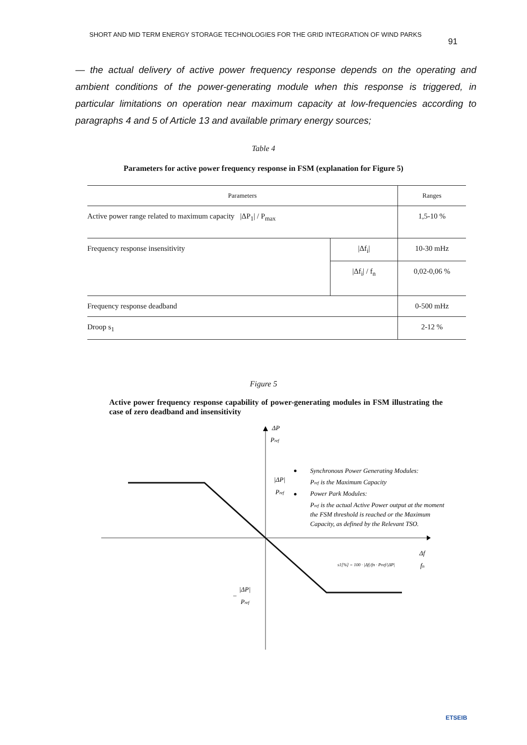SHORT AND MID TERM ENERGY STORAGE TECHNOLOGIES FOR THE GRID INTEGRATION OF WIND PARKS 91
— the actual delivery of active power frequency response depends on the operating and ambient conditions of the power-generating module when this response is triggered, in particular limitations on operation near maximum capacity at low-frequencies according to paragraphs 4 and 5 of Article 13 and available primary energy sources;
Table 4
Parameters for active power frequency response in FSM (explanation for Figure 5)
| Parameters | | Ranges |
| --- | --- | --- |
| Active power range related to maximum capacity /ΔP<sub>1</sub>/ / P<sub>max</sub> | | 1,5-10 % |
| Frequency response insensitivity | /Δf<sub>i</sub>/ | 10-30 mHz |
| | /Δf<sub>i</sub>/ / f<sub>n</sub> | 0,02-0,06 % |
| Frequency response deadband | | 0-500 mHz |
| Droop s<sub>1</sub> | | 2-12 % |
Figure 5
Active power frequency response capability of power-generating modules in FSM illustrating the case of zero deadband and insensitivity
ΔP
Pref
|ΔP|
Pref
|ΔP|
–
Pref
Δf
fn
Synchronous Power Generating Modules:
Pref is the Maximum Capacity
Power Park Modules:
Pref is the actual Active Power output at the moment
the FSM threshold is reached or the Maximum
Capacity, as defined by the Relevant TSO.
s1[%] = 100 · |Δf|/fn · Pref/|ΔP|
ETSEIB